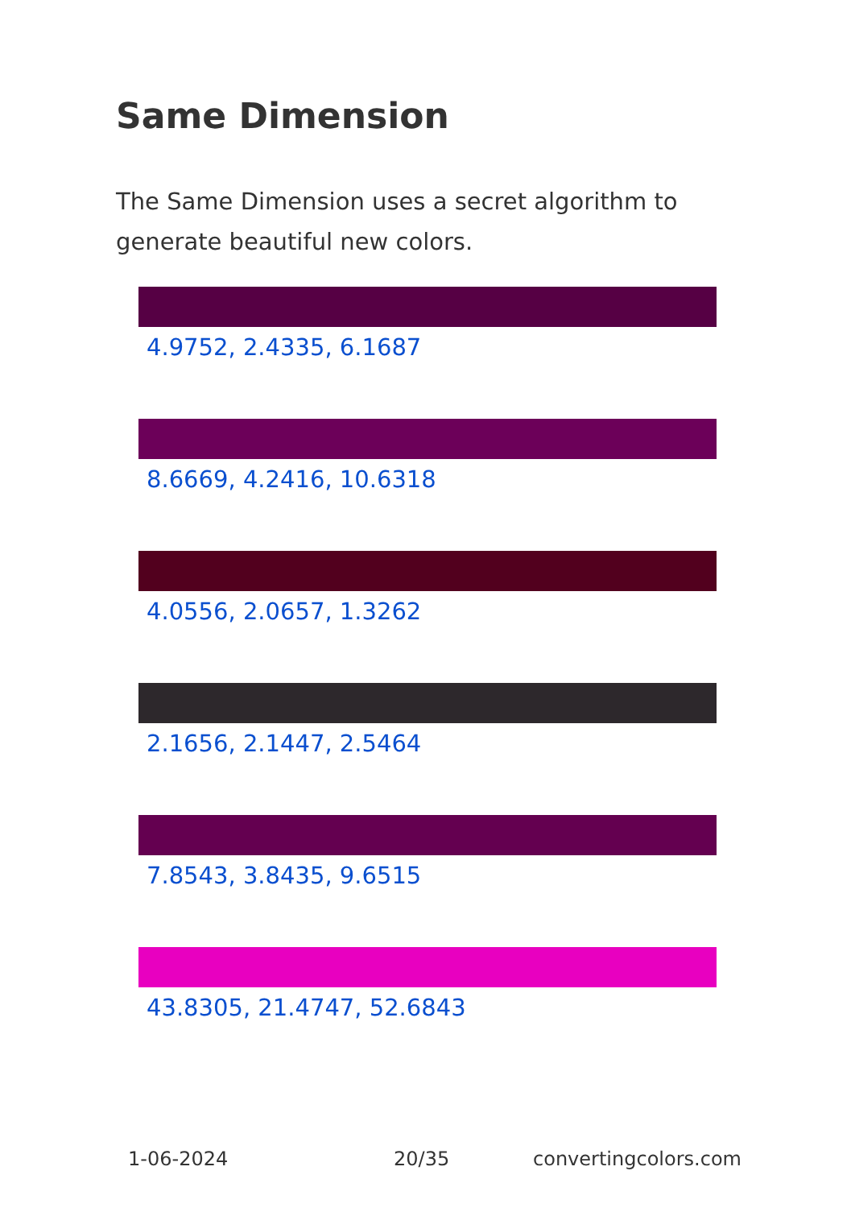Same Dimension
The Same Dimension uses a secret algorithm to generate beautiful new colors.
4.9752, 2.4335, 6.1687
8.6669, 4.2416, 10.6318
4.0556, 2.0657, 1.3262
2.1656, 2.1447, 2.5464
7.8543, 3.8435, 9.6515
43.8305, 21.4747, 52.6843
1-06-2024 20/35 convertingcolors.com